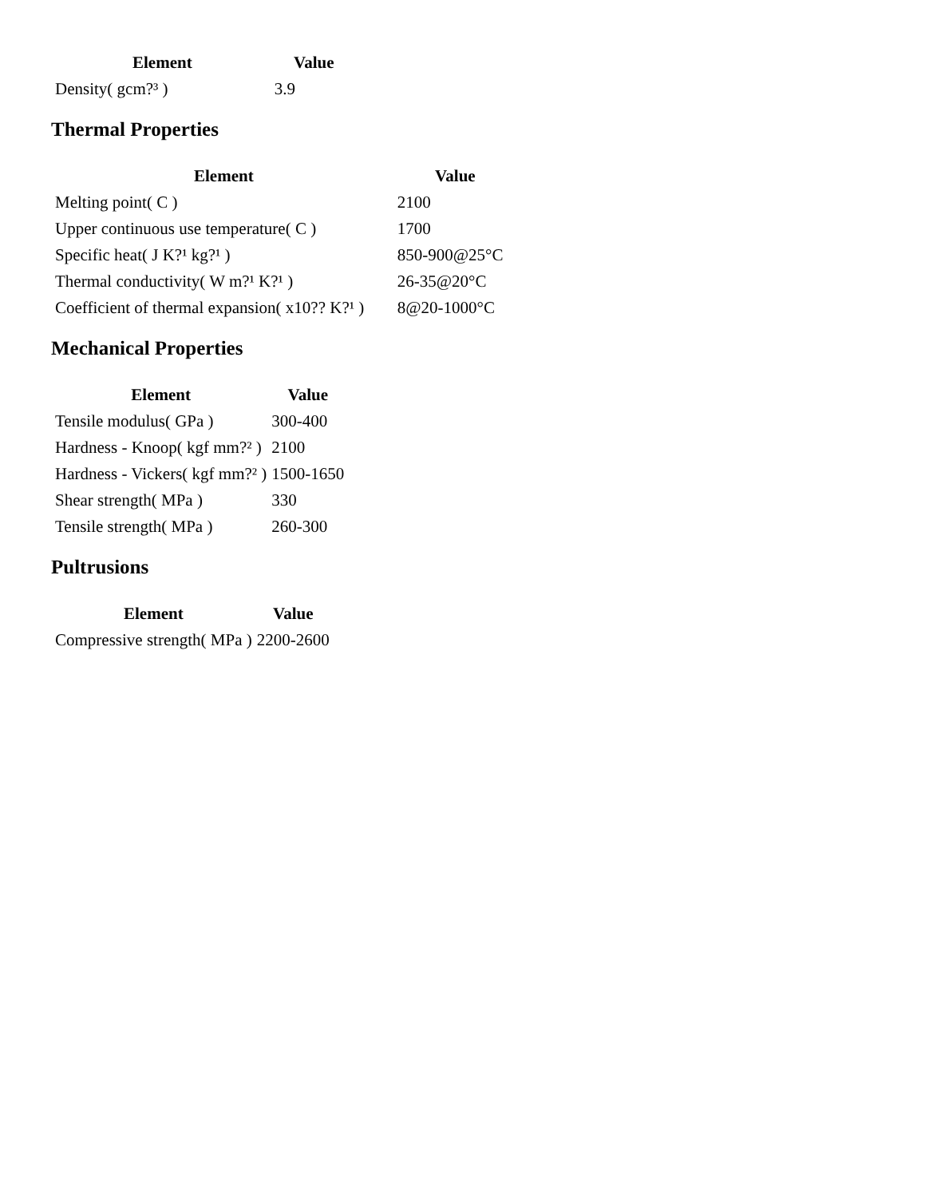| Element | Value |
| --- | --- |
| Density( gcm?³ ) | 3.9 |
Thermal Properties
| Element | Value |
| --- | --- |
| Melting point( C ) | 2100 |
| Upper continuous use temperature( C ) | 1700 |
| Specific heat( J K?¹ kg?¹ ) | 850-900@25°C |
| Thermal conductivity( W m?¹ K?¹ ) | 26-35@20°C |
| Coefficient of thermal expansion( x10?? K?¹ ) | 8@20-1000°C |
Mechanical Properties
| Element | Value |
| --- | --- |
| Tensile modulus( GPa ) | 300-400 |
| Hardness - Knoop( kgf mm?² ) | 2100 |
| Hardness - Vickers( kgf mm?² ) | 1500-1650 |
| Shear strength( MPa ) | 330 |
| Tensile strength( MPa ) | 260-300 |
Pultrusions
| Element | Value |
| --- | --- |
| Compressive strength( MPa ) | 2200-2600 |